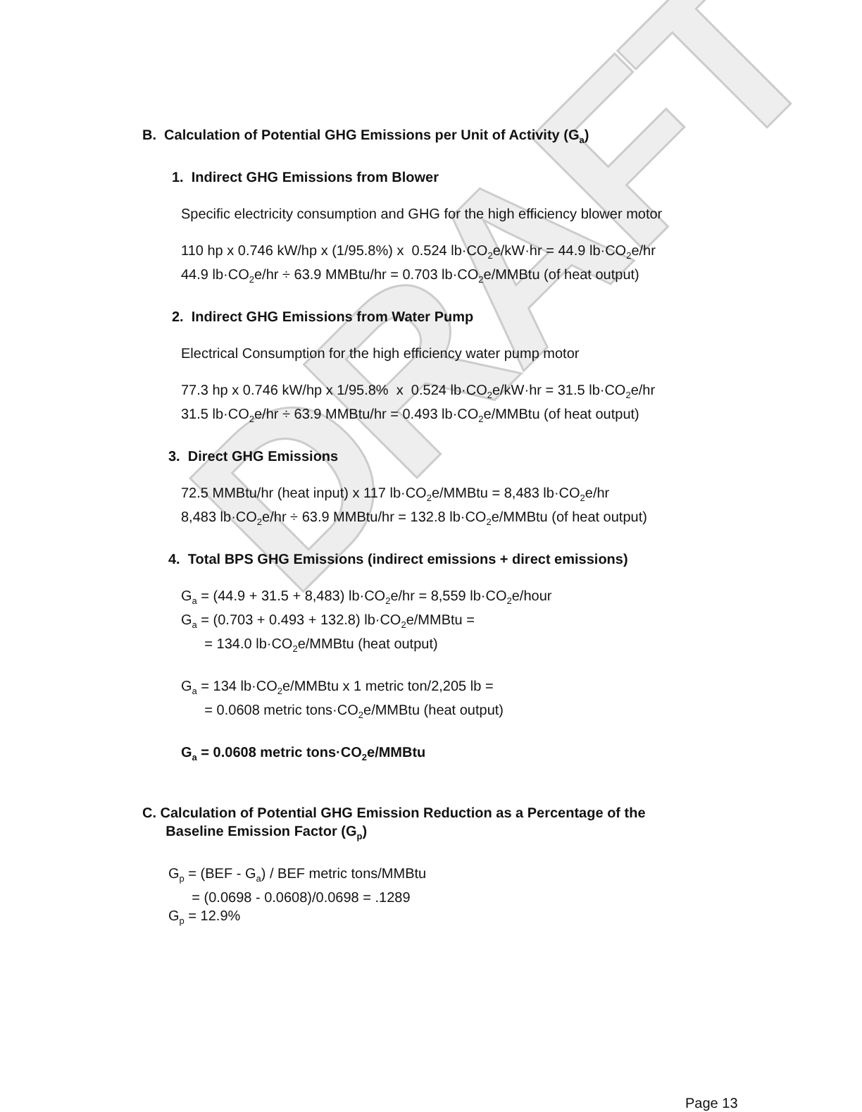DRAFT
B. Calculation of Potential GHG Emissions per Unit of Activity (G<sub>a</sub>)
1. Indirect GHG Emissions from Blower
Specific electricity consumption and GHG for the high efficiency blower motor
110 hp x 0.746 kW/hp x (1/95.8%) x 0.524 lb·CO<sub>2</sub>e/kW·hr = 44.9 lb·CO<sub>2</sub>e/hr
44.9 lb·CO<sub>2</sub>e/hr ÷ 63.9 MMBtu/hr = 0.703 lb·CO<sub>2</sub>e/MMBtu (of heat output)
2. Indirect GHG Emissions from Water Pump
Electrical Consumption for the high efficiency water pump motor
77.3 hp x 0.746 kW/hp x 1/95.8% x 0.524 lb·CO<sub>2</sub>e/kW·hr = 31.5 lb·CO<sub>2</sub>e/hr
31.5 lb·CO<sub>2</sub>e/hr ÷ 63.9 MMBtu/hr = 0.493 lb·CO<sub>2</sub>e/MMBtu (of heat output)
3. Direct GHG Emissions
72.5 MMBtu/hr (heat input) x 117 lb·CO<sub>2</sub>e/MMBtu = 8,483 lb·CO<sub>2</sub>e/hr
8,483 lb·CO<sub>2</sub>e/hr ÷ 63.9 MMBtu/hr = 132.8 lb·CO<sub>2</sub>e/MMBtu (of heat output)
4. Total BPS GHG Emissions (indirect emissions + direct emissions)
G<sub>a</sub> = (44.9 + 31.5 + 8,483) lb·CO<sub>2</sub>e/hr = 8,559 lb·CO<sub>2</sub>e/hour
G<sub>a</sub> = (0.703 + 0.493 + 132.8) lb·CO<sub>2</sub>e/MMBtu =
= 134.0 lb·CO<sub>2</sub>e/MMBtu (heat output)
G<sub>a</sub> = 134 lb·CO<sub>2</sub>e/MMBtu x 1 metric ton/2,205 lb =
= 0.0608 metric tons·CO<sub>2</sub>e/MMBtu (heat output)
G<sub>a</sub> = 0.0608 metric tons·CO<sub>2</sub>e/MMBtu
C. Calculation of Potential GHG Emission Reduction as a Percentage of the
Baseline Emission Factor (G<sub>p</sub>)
G<sub>p</sub> = (BEF - G<sub>a</sub>) / BEF metric tons/MMBtu
= (0.0698 - 0.0608)/0.0698 = .1289
G<sub>p</sub> = 12.9%
Page 13